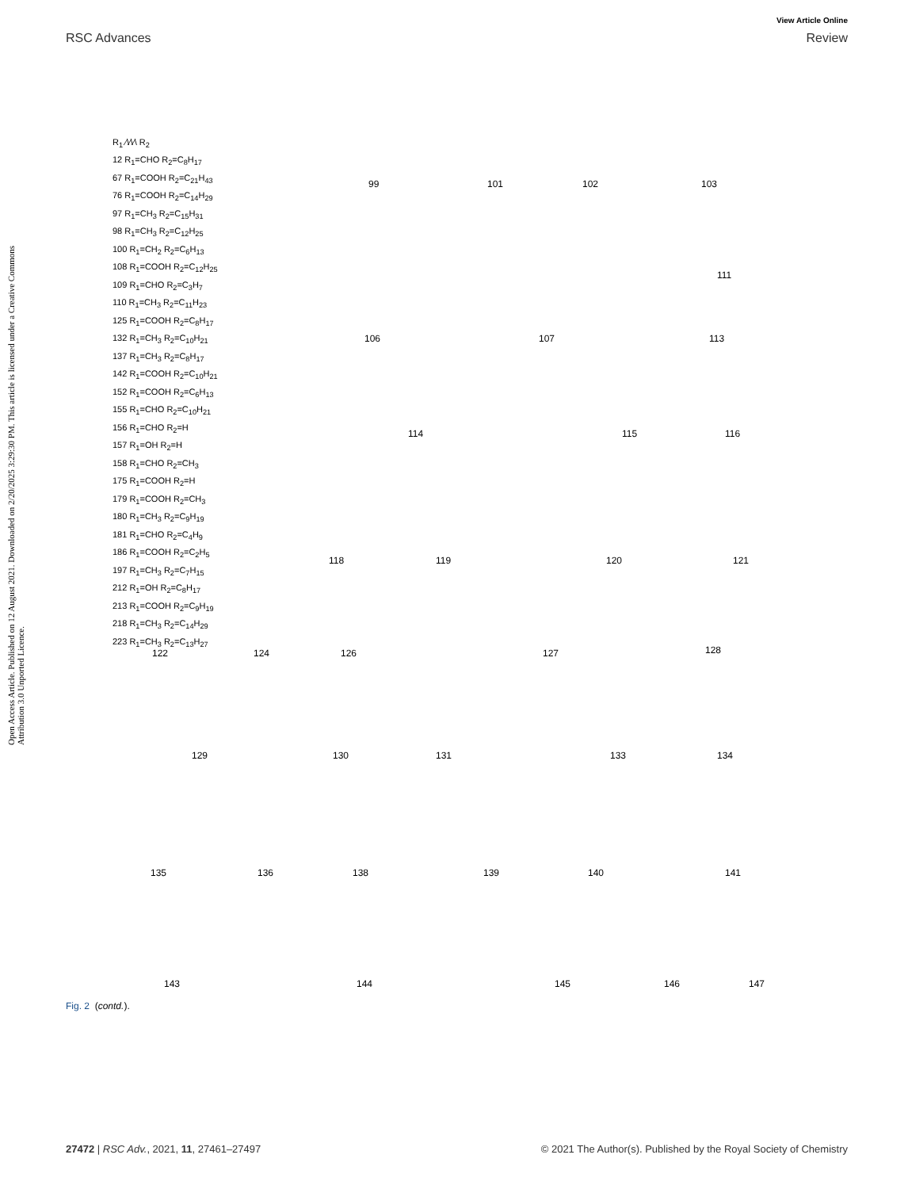View Article Online
RSC Advances Review
Open Access Article. Published on 12 August 2021. Downloaded on 2/20/2025 3:29:30 PM. This article is licensed under a Creative Commons Attribution 3.0 Unported Licence.
R<sub>1</sub> ⁄\⁄\⁄\ R<sub>2</sub>
12 R<sub>1</sub>=CHO R<sub>2</sub>=C<sub>8</sub>H<sub>17</sub>
67 R<sub>1</sub>=COOH R<sub>2</sub>=C<sub>21</sub>H<sub>43</sub>
76 R<sub>1</sub>=COOH R<sub>2</sub>=C<sub>14</sub>H<sub>29</sub>
97 R<sub>1</sub>=CH<sub>3</sub> R<sub>2</sub>=C<sub>15</sub>H<sub>31</sub>
98 R<sub>1</sub>=CH<sub>3</sub> R<sub>2</sub>=C<sub>12</sub>H<sub>25</sub>
100 R<sub>1</sub>=CH<sub>2</sub> R<sub>2</sub>=C<sub>6</sub>H<sub>13</sub>
108 R<sub>1</sub>=COOH R<sub>2</sub>=C<sub>12</sub>H<sub>25</sub>
109 R<sub>1</sub>=CHO R<sub>2</sub>=C<sub>3</sub>H<sub>7</sub>
110 R<sub>1</sub>=CH<sub>3</sub> R<sub>2</sub>=C<sub>11</sub>H<sub>23</sub>
125 R<sub>1</sub>=COOH R<sub>2</sub>=C<sub>8</sub>H<sub>17</sub>
132 R<sub>1</sub>=CH<sub>3</sub> R<sub>2</sub>=C<sub>10</sub>H<sub>21</sub>
137 R<sub>1</sub>=CH<sub>3</sub> R<sub>2</sub>=C<sub>8</sub>H<sub>17</sub>
142 R<sub>1</sub>=COOH R<sub>2</sub>=C<sub>10</sub>H<sub>21</sub>
152 R<sub>1</sub>=COOH R<sub>2</sub>=C<sub>6</sub>H<sub>13</sub>
155 R<sub>1</sub>=CHO R<sub>2</sub>=C<sub>10</sub>H<sub>21</sub>
156 R<sub>1</sub>=CHO R<sub>2</sub>=H
157 R<sub>1</sub>=OH R<sub>2</sub>=H
158 R<sub>1</sub>=CHO R<sub>2</sub>=CH<sub>3</sub>
175 R<sub>1</sub>=COOH R<sub>2</sub>=H
179 R<sub>1</sub>=COOH R<sub>2</sub>=CH<sub>3</sub>
180 R<sub>1</sub>=CH<sub>3</sub> R<sub>2</sub>=C<sub>9</sub>H<sub>19</sub>
181 R<sub>1</sub>=CHO R<sub>2</sub>=C<sub>4</sub>H<sub>9</sub>
186 R<sub>1</sub>=COOH R<sub>2</sub>=C<sub>2</sub>H<sub>5</sub>
197 R<sub>1</sub>=CH<sub>3</sub> R<sub>2</sub>=C<sub>7</sub>H<sub>15</sub>
212 R<sub>1</sub>=OH R<sub>2</sub>=C<sub>8</sub>H<sub>17</sub>
213 R<sub>1</sub>=COOH R<sub>2</sub>=C<sub>9</sub>H<sub>19</sub>
218 R<sub>1</sub>=CH<sub>3</sub> R<sub>2</sub>=C<sub>14</sub>H<sub>29</sub>
223 R<sub>1</sub>=CH<sub>3</sub> R<sub>2</sub>=C<sub>13</sub>H<sub>27</sub>
99 101 102 103
111
106 107 113
114 115 116
118 119 120 121
122 124 126 127 128
129 130 131 133 134
135 136 138 139 140 141
143 144 145 146 147
Fig. 2 (contd.).
27472 | RSC Adv., 2021, 11, 27461–27497 © 2021 The Author(s). Published by the Royal Society of Chemistry